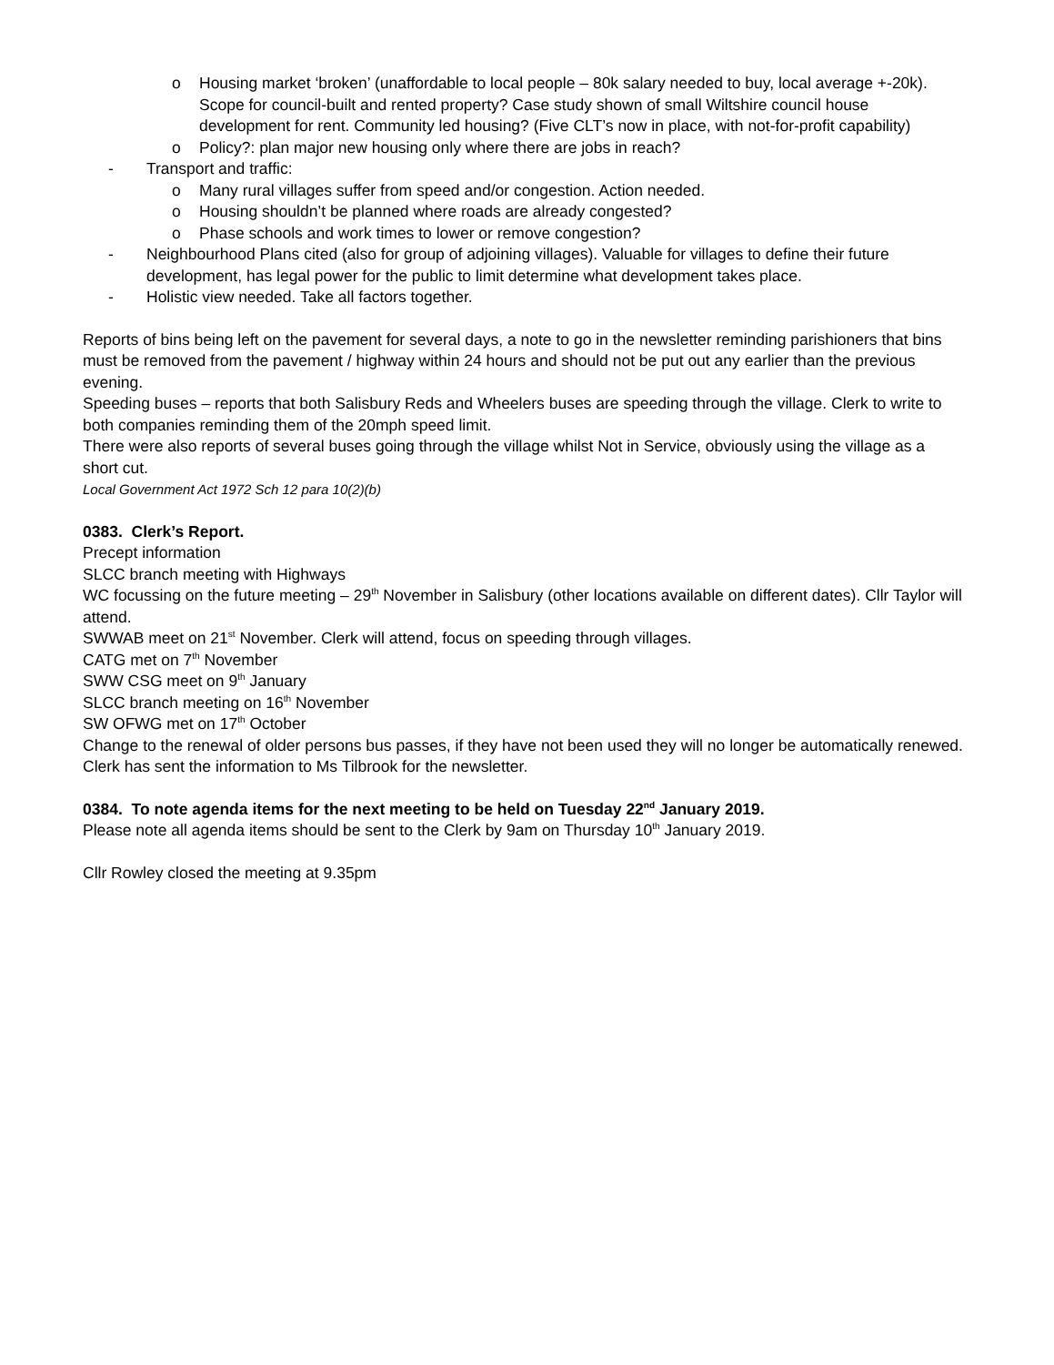o Housing market ‘broken’ (unaffordable to local people – 80k salary needed to buy, local average +-20k). Scope for council-built and rented property? Case study shown of small Wiltshire council house development for rent. Community led housing? (Five CLT’s now in place, with not-for-profit capability)
o Policy?: plan major new housing only where there are jobs in reach?
- Transport and traffic:
o Many rural villages suffer from speed and/or congestion. Action needed.
o Housing shouldn’t be planned where roads are already congested?
o Phase schools and work times to lower or remove congestion?
- Neighbourhood Plans cited (also for group of adjoining villages). Valuable for villages to define their future development, has legal power for the public to limit determine what development takes place.
- Holistic view needed. Take all factors together.
Reports of bins being left on the pavement for several days, a note to go in the newsletter reminding parishioners that bins must be removed from the pavement / highway within 24 hours and should not be put out any earlier than the previous evening.
Speeding buses – reports that both Salisbury Reds and Wheelers buses are speeding through the village. Clerk to write to both companies reminding them of the 20mph speed limit.
There were also reports of several buses going through the village whilst Not in Service, obviously using the village as a short cut.
Local Government Act 1972 Sch 12 para 10(2)(b)
0383. Clerk’s Report.
Precept information
SLCC branch meeting with Highways
WC focussing on the future meeting – 29<sup>th</sup> November in Salisbury (other locations available on different dates). Cllr Taylor will attend.
SWWAB meet on 21<sup>st</sup> November. Clerk will attend, focus on speeding through villages.
CATG met on 7<sup>th</sup> November
SWW CSG meet on 9<sup>th</sup> January
SLCC branch meeting on 16<sup>th</sup> November
SW OFWG met on 17<sup>th</sup> October
Change to the renewal of older persons bus passes, if they have not been used they will no longer be automatically renewed. Clerk has sent the information to Ms Tilbrook for the newsletter.
0384. To note agenda items for the next meeting to be held on Tuesday 22<sup>nd</sup> January 2019.
Please note all agenda items should be sent to the Clerk by 9am on Thursday 10<sup>th</sup> January 2019.
Cllr Rowley closed the meeting at 9.35pm